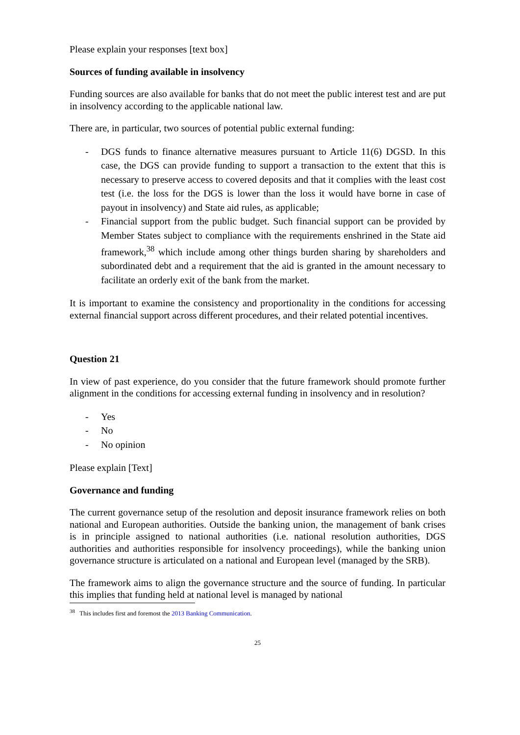Please explain your responses [text box]
Sources of funding available in insolvency
Funding sources are also available for banks that do not meet the public interest test and are put in insolvency according to the applicable national law.
There are, in particular, two sources of potential public external funding:
- DGS funds to finance alternative measures pursuant to Article 11(6) DGSD. In this case, the DGS can provide funding to support a transaction to the extent that this is necessary to preserve access to covered deposits and that it complies with the least cost test (i.e. the loss for the DGS is lower than the loss it would have borne in case of payout in insolvency) and State aid rules, as applicable;
- Financial support from the public budget. Such financial support can be provided by Member States subject to compliance with the requirements enshrined in the State aid framework,<sup>38</sup> which include among other things burden sharing by shareholders and subordinated debt and a requirement that the aid is granted in the amount necessary to facilitate an orderly exit of the bank from the market.
It is important to examine the consistency and proportionality in the conditions for accessing external financial support across different procedures, and their related potential incentives.
Question 21
In view of past experience, do you consider that the future framework should promote further alignment in the conditions for accessing external funding in insolvency and in resolution?
- Yes
- No
- No opinion
Please explain [Text]
Governance and funding
The current governance setup of the resolution and deposit insurance framework relies on both national and European authorities. Outside the banking union, the management of bank crises is in principle assigned to national authorities (i.e. national resolution authorities, DGS authorities and authorities responsible for insolvency proceedings), while the banking union governance structure is articulated on a national and European level (managed by the SRB).
The framework aims to align the governance structure and the source of funding. In particular this implies that funding held at national level is managed by national
<sup>38</sup> This includes first and foremost the 2013 Banking Communication.
25